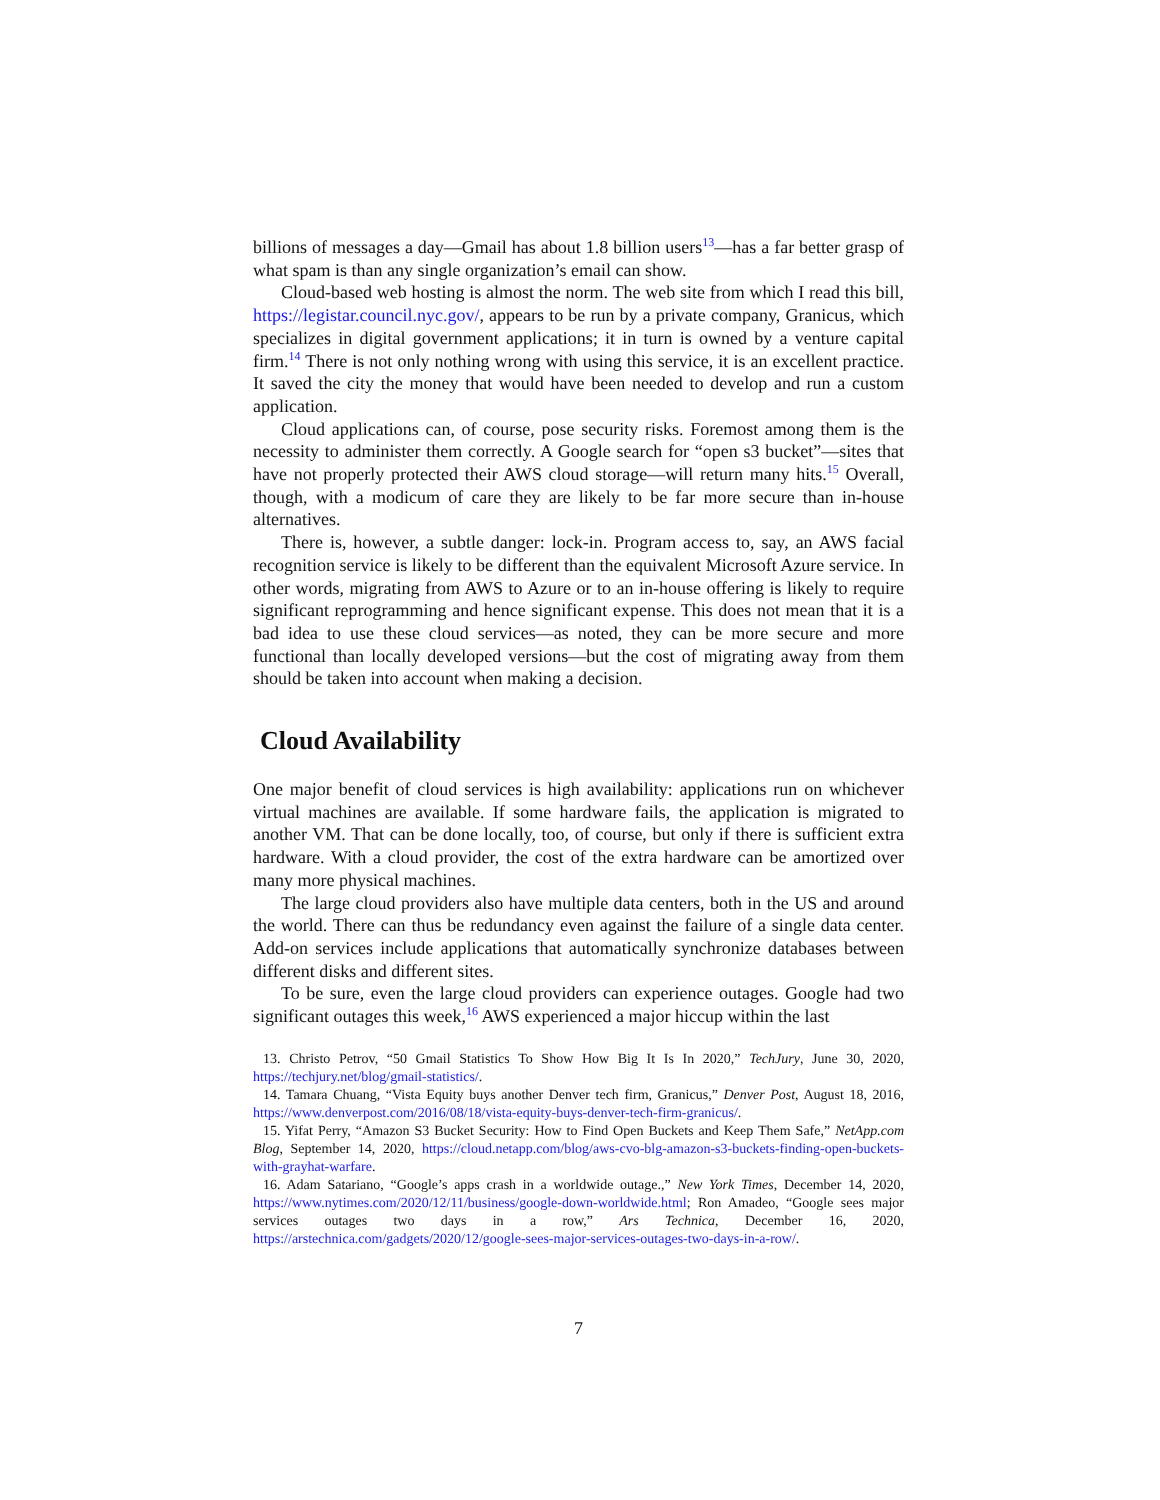billions of messages a day—Gmail has about 1.8 billion users<sup>13</sup>—has a far better grasp of what spam is than any single organization’s email can show.
Cloud-based web hosting is almost the norm. The web site from which I read this bill, https://legistar.council.nyc.gov/, appears to be run by a private company, Granicus, which specializes in digital government applications; it in turn is owned by a venture capital firm.<sup>14</sup> There is not only nothing wrong with using this service, it is an excellent practice. It saved the city the money that would have been needed to develop and run a custom application.
Cloud applications can, of course, pose security risks. Foremost among them is the necessity to administer them correctly. A Google search for “open s3 bucket”—sites that have not properly protected their AWS cloud storage—will return many hits.<sup>15</sup> Overall, though, with a modicum of care they are likely to be far more secure than in-house alternatives.
There is, however, a subtle danger: lock-in. Program access to, say, an AWS facial recognition service is likely to be different than the equivalent Microsoft Azure service. In other words, migrating from AWS to Azure or to an in-house offering is likely to require significant reprogramming and hence significant expense. This does not mean that it is a bad idea to use these cloud services—as noted, they can be more secure and more functional than locally developed versions—but the cost of migrating away from them should be taken into account when making a decision.
Cloud Availability
One major benefit of cloud services is high availability: applications run on whichever virtual machines are available. If some hardware fails, the application is migrated to another VM. That can be done locally, too, of course, but only if there is sufficient extra hardware. With a cloud provider, the cost of the extra hardware can be amortized over many more physical machines.
The large cloud providers also have multiple data centers, both in the US and around the world. There can thus be redundancy even against the failure of a single data center. Add-on services include applications that automatically synchronize databases between different disks and different sites.
To be sure, even the large cloud providers can experience outages. Google had two significant outages this week,<sup>16</sup> AWS experienced a major hiccup within the last
13. Christo Petrov, “50 Gmail Statistics To Show How Big It Is In 2020,” TechJury, June 30, 2020, https://techjury.net/blog/gmail-statistics/.
14. Tamara Chuang, “Vista Equity buys another Denver tech firm, Granicus,” Denver Post, August 18, 2016, https://www.denverpost.com/2016/08/18/vista-equity-buys-denver-tech-firm-granicus/.
15. Yifat Perry, “Amazon S3 Bucket Security: How to Find Open Buckets and Keep Them Safe,” NetApp.com Blog, September 14, 2020, https://cloud.netapp.com/blog/aws-cvo-blg-amazon-s3-buckets-finding-open-buckets-with-grayhat-warfare.
16. Adam Satariano, “Google’s apps crash in a worldwide outage.,” New York Times, December 14, 2020, https://www.nytimes.com/2020/12/11/business/google-down-worldwide.html; Ron Amadeo, “Google sees major services outages two days in a row,” Ars Technica, December 16, 2020, https://arstechnica.com/gadgets/2020/12/google-sees-major-services-outages-two-days-in-a-row/.
7